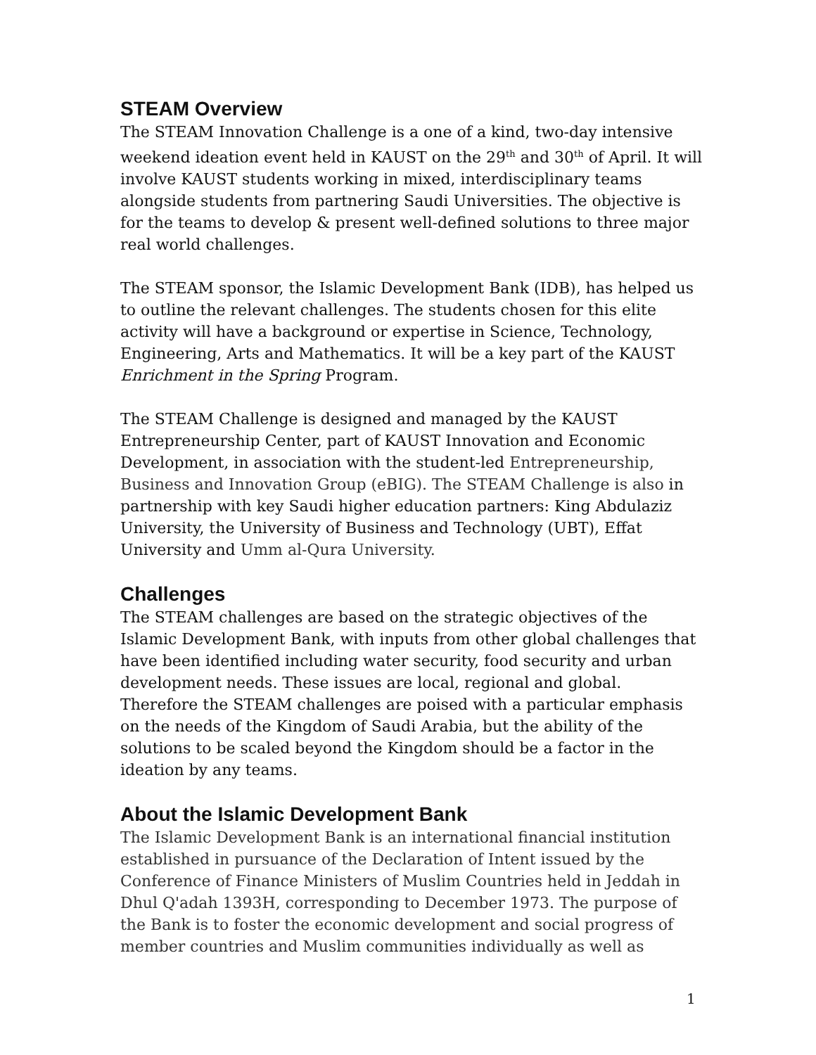STEAM Overview
The STEAM Innovation Challenge is a one of a kind, two-day intensive weekend ideation event held in KAUST on the 29<sup>th</sup> and 30<sup>th</sup> of April. It will involve KAUST students working in mixed, interdisciplinary teams alongside students from partnering Saudi Universities. The objective is for the teams to develop & present well-defined solutions to three major real world challenges.
The STEAM sponsor, the Islamic Development Bank (IDB), has helped us to outline the relevant challenges. The students chosen for this elite activity will have a background or expertise in Science, Technology, Engineering, Arts and Mathematics. It will be a key part of the KAUST Enrichment in the Spring Program.
The STEAM Challenge is designed and managed by the KAUST Entrepreneurship Center, part of KAUST Innovation and Economic Development, in association with the student-led Entrepreneurship, Business and Innovation Group (eBIG). The STEAM Challenge is also in partnership with key Saudi higher education partners: King Abdulaziz University, the University of Business and Technology (UBT), Effat University and Umm al-Qura University.
Challenges
The STEAM challenges are based on the strategic objectives of the Islamic Development Bank, with inputs from other global challenges that have been identified including water security, food security and urban development needs. These issues are local, regional and global. Therefore the STEAM challenges are poised with a particular emphasis on the needs of the Kingdom of Saudi Arabia, but the ability of the solutions to be scaled beyond the Kingdom should be a factor in the ideation by any teams.
About the Islamic Development Bank
The Islamic Development Bank is an international financial institution established in pursuance of the Declaration of Intent issued by the Conference of Finance Ministers of Muslim Countries held in Jeddah in Dhul Q'adah 1393H, corresponding to December 1973. The purpose of the Bank is to foster the economic development and social progress of member countries and Muslim communities individually as well as
1